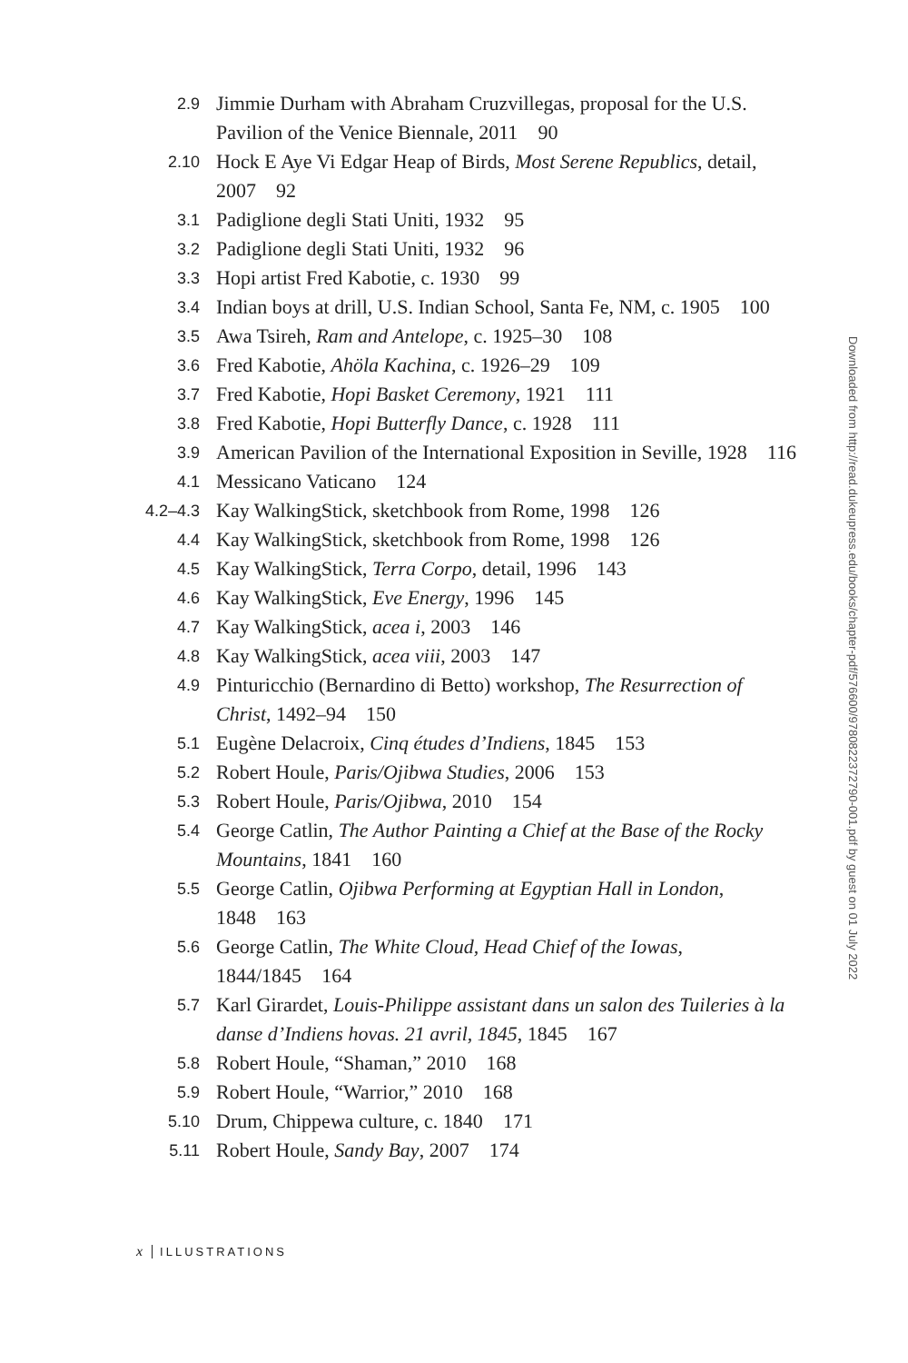2.9
Jimmie Durham with Abraham Cruzvillegas, proposal for the U.S. Pavilion of the Venice Biennale, 2011 90
2.10
Hock E Aye Vi Edgar Heap of Birds, Most Serene Republics, detail, 2007 92
3.1
Padiglione degli Stati Uniti, 1932 95
3.2
Padiglione degli Stati Uniti, 1932 96
3.3
Hopi artist Fred Kabotie, c. 1930 99
3.4
Indian boys at drill, U.S. Indian School, Santa Fe, NM, c. 1905 100
3.5
Awa Tsireh, Ram and Antelope, c. 1925–30 108
3.6
Fred Kabotie, Ahöla Kachina, c. 1926–29 109
3.7
Fred Kabotie, Hopi Basket Ceremony, 1921 111
3.8
Fred Kabotie, Hopi Butterfly Dance, c. 1928 111
3.9
American Pavilion of the International Exposition in Seville, 1928 116
4.1
Messicano Vaticano 124
4.2–4.3
Kay WalkingStick, sketchbook from Rome, 1998 126
4.4
Kay WalkingStick, sketchbook from Rome, 1998 126
4.5
Kay WalkingStick, Terra Corpo, detail, 1996 143
4.6
Kay WalkingStick, Eve Energy, 1996 145
4.7
Kay WalkingStick, acea i, 2003 146
4.8
Kay WalkingStick, acea viii, 2003 147
4.9
Pinturicchio (Bernardino di Betto) workshop, The Resurrection of Christ, 1492–94 150
5.1
Eugène Delacroix, Cinq études d’Indiens, 1845 153
5.2
Robert Houle, Paris/Ojibwa Studies, 2006 153
5.3
Robert Houle, Paris/Ojibwa, 2010 154
5.4
George Catlin, The Author Painting a Chief at the Base of the Rocky Mountains, 1841 160
5.5
George Catlin, Ojibwa Performing at Egyptian Hall in London, 1848 163
5.6
George Catlin, The White Cloud, Head Chief of the Iowas, 1844/1845 164
5.7
Karl Girardet, Louis-Philippe assistant dans un salon des Tuileries à la danse d’Indiens hovas. 21 avril, 1845, 1845 167
5.8
Robert Houle, “Shaman,” 2010 168
5.9
Robert Houle, “Warrior,” 2010 168
5.10
Drum, Chippewa culture, c. 1840 171
5.11
Robert Houle, Sandy Bay, 2007 174
x ILLUSTRATIONS
Downloaded from http://read.dukeupress.edu/books/chapter-pdf/576600/9780822372790-001.pdf by guest on 01 July 2022